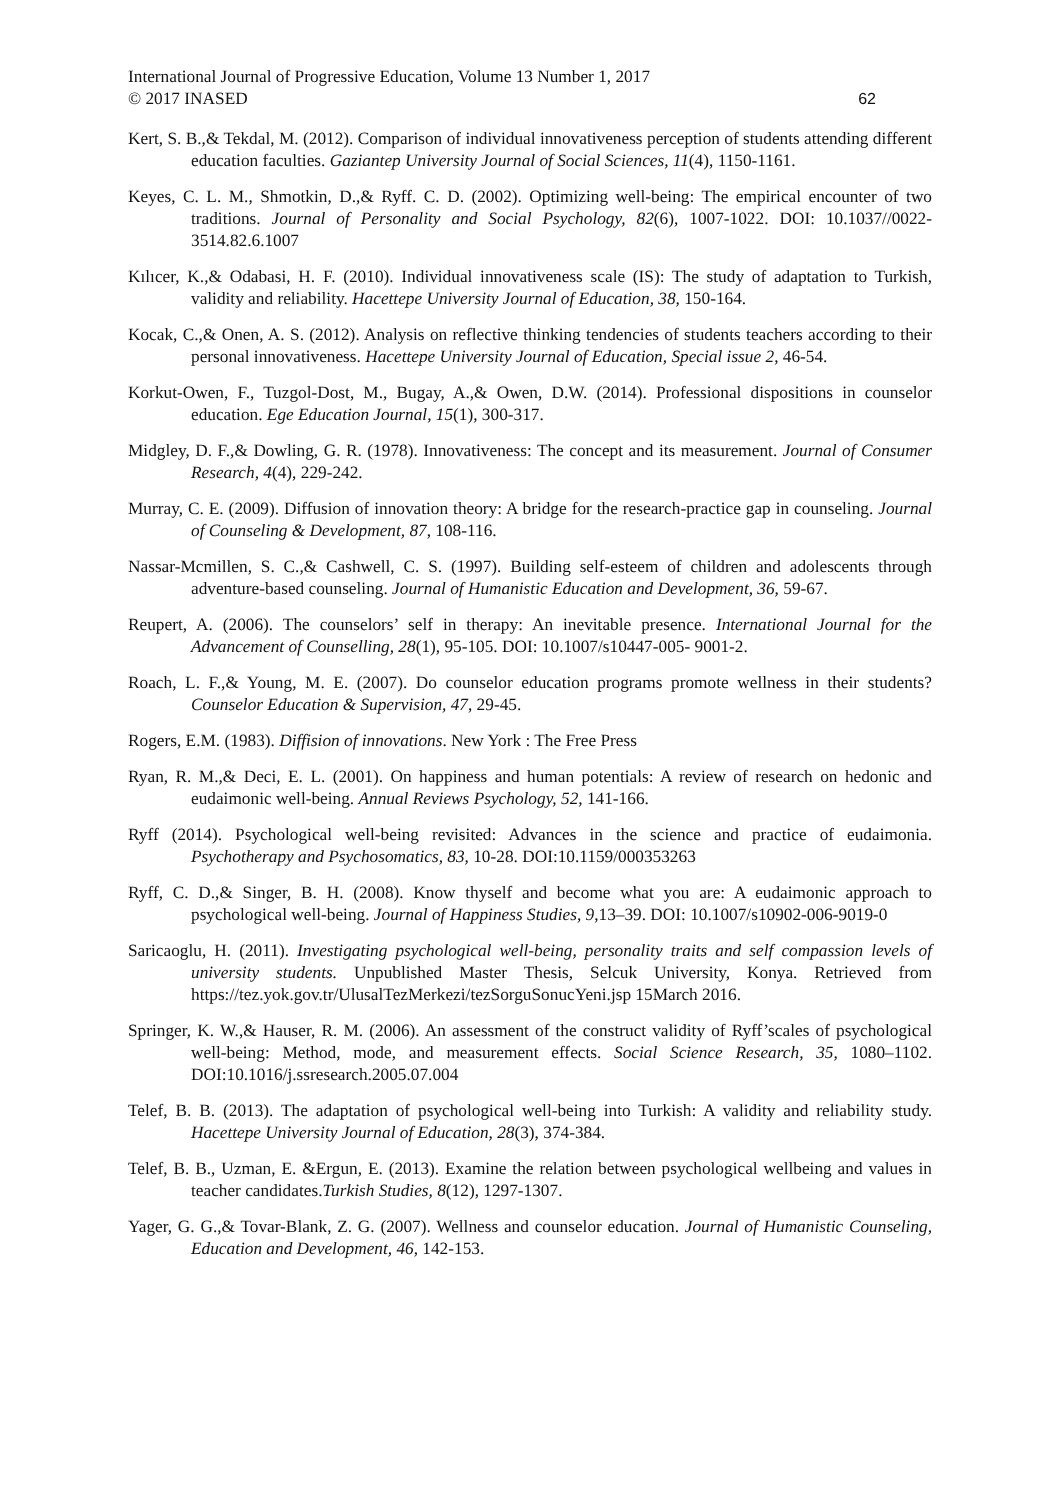International Journal of Progressive Education, Volume 13 Number 1, 2017
© 2017 INASED
62
Kert, S. B.,& Tekdal, M. (2012). Comparison of individual innovativeness perception of students attending different education faculties. Gaziantep University Journal of Social Sciences, 11(4), 1150-1161.
Keyes, C. L. M., Shmotkin, D.,& Ryff. C. D. (2002). Optimizing well-being: The empirical encounter of two traditions. Journal of Personality and Social Psychology, 82(6), 1007-1022. DOI: 10.1037//0022-3514.82.6.1007
Kılıcer, K.,& Odabasi, H. F. (2010). Individual innovativeness scale (IS): The study of adaptation to Turkish, validity and reliability. Hacettepe University Journal of Education, 38, 150-164.
Kocak, C.,& Onen, A. S. (2012). Analysis on reflective thinking tendencies of students teachers according to their personal innovativeness. Hacettepe University Journal of Education, Special issue 2, 46-54.
Korkut-Owen, F., Tuzgol-Dost, M., Bugay, A.,& Owen, D.W. (2014). Professional dispositions in counselor education. Ege Education Journal, 15(1), 300-317.
Midgley, D. F.,& Dowling, G. R. (1978). Innovativeness: The concept and its measurement. Journal of Consumer Research, 4(4), 229-242.
Murray, C. E. (2009). Diffusion of innovation theory: A bridge for the research-practice gap in counseling. Journal of Counseling & Development, 87, 108-116.
Nassar-Mcmillen, S. C.,& Cashwell, C. S. (1997). Building self-esteem of children and adolescents through adventure-based counseling. Journal of Humanistic Education and Development, 36, 59-67.
Reupert, A. (2006). The counselors’ self in therapy: An inevitable presence. International Journal for the Advancement of Counselling, 28(1), 95-105. DOI: 10.1007/s10447-005- 9001-2.
Roach, L. F.,& Young, M. E. (2007). Do counselor education programs promote wellness in their students? Counselor Education & Supervision, 47, 29-45.
Rogers, E.M. (1983). Diffision of innovations. New York : The Free Press
Ryan, R. M.,& Deci, E. L. (2001). On happiness and human potentials: A review of research on hedonic and eudaimonic well-being. Annual Reviews Psychology, 52, 141-166.
Ryff (2014). Psychological well-being revisited: Advances in the science and practice of eudaimonia. Psychotherapy and Psychosomatics, 83, 10-28. DOI:10.1159/000353263
Ryff, C. D.,& Singer, B. H. (2008). Know thyself and become what you are: A eudaimonic approach to psychological well-being. Journal of Happiness Studies, 9,13–39. DOI: 10.1007/s10902-006-9019-0
Saricaoglu, H. (2011). Investigating psychological well-being, personality traits and self compassion levels of university students. Unpublished Master Thesis, Selcuk University, Konya. Retrieved from https://tez.yok.gov.tr/UlusalTezMerkezi/tezSorguSonucYeni.jsp 15March 2016.
Springer, K. W.,& Hauser, R. M. (2006). An assessment of the construct validity of Ryff’scales of psychological well-being: Method, mode, and measurement effects. Social Science Research, 35, 1080–1102. DOI:10.1016/j.ssresearch.2005.07.004
Telef, B. B. (2013). The adaptation of psychological well-being into Turkish: A validity and reliability study. Hacettepe University Journal of Education, 28(3), 374-384.
Telef, B. B., Uzman, E. &Ergun, E. (2013). Examine the relation between psychological wellbeing and values in teacher candidates.Turkish Studies, 8(12), 1297-1307.
Yager, G. G.,& Tovar-Blank, Z. G. (2007). Wellness and counselor education. Journal of Humanistic Counseling, Education and Development, 46, 142-153.